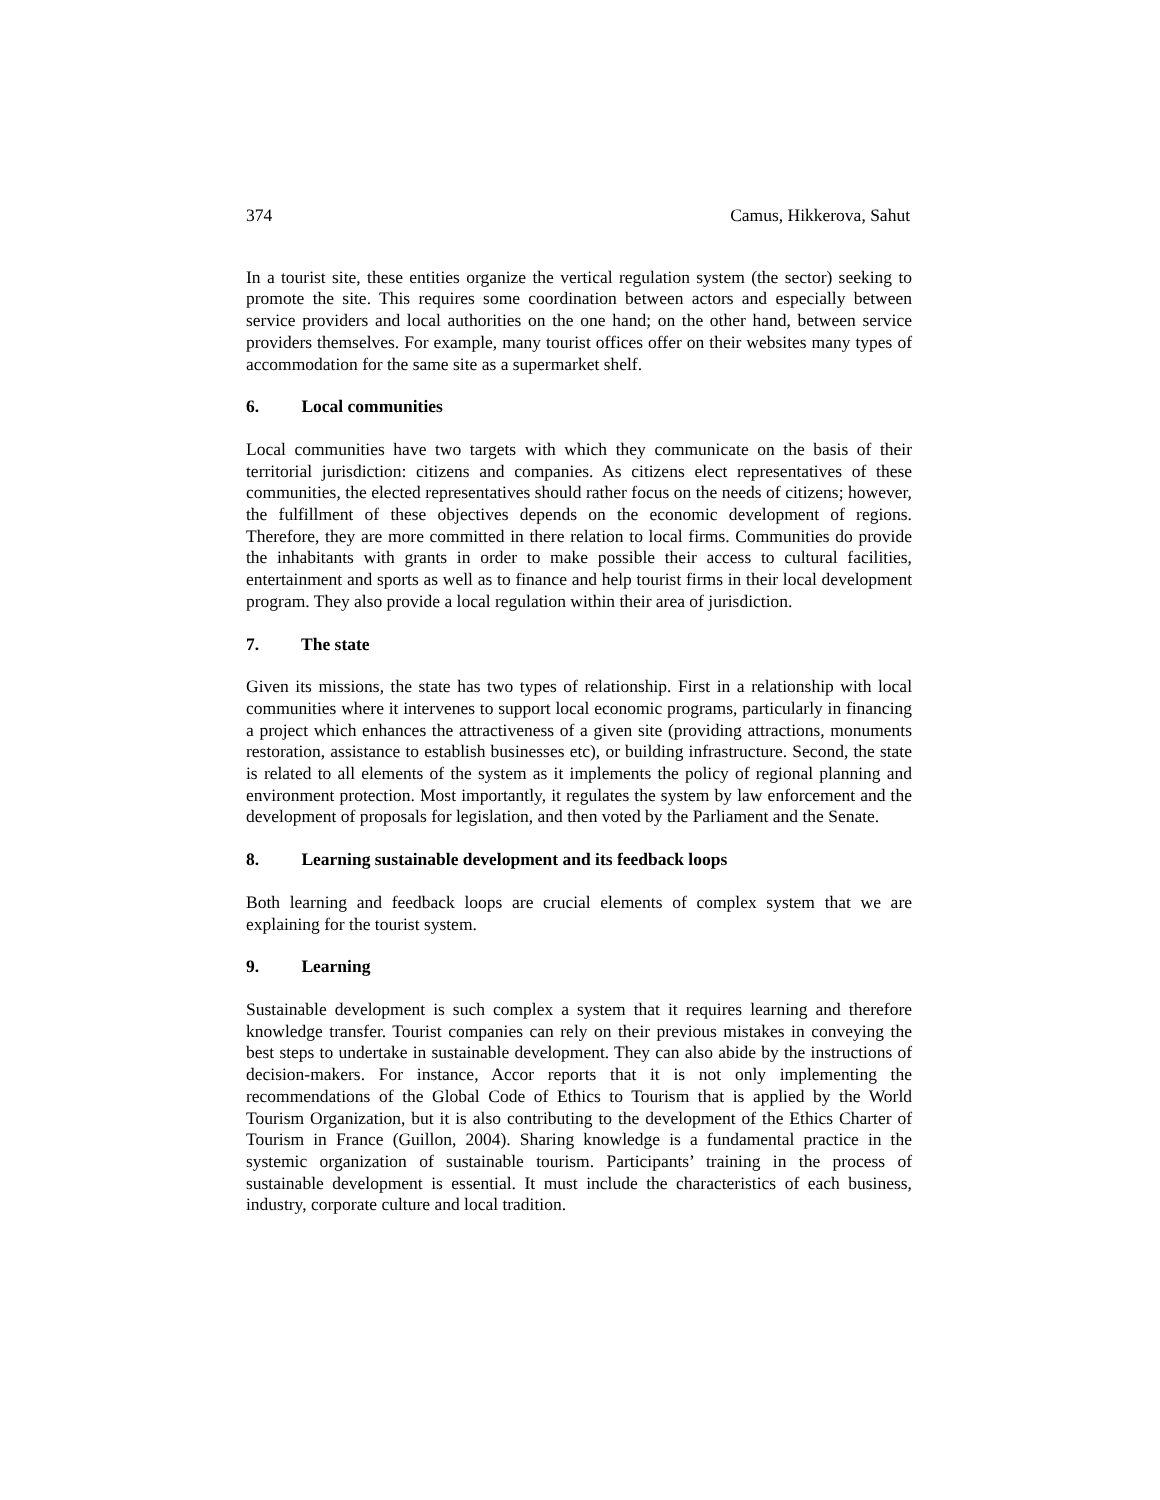374 Camus, Hikkerova, Sahut
In a tourist site, these entities organize the vertical regulation system (the sector) seeking to promote the site. This requires some coordination between actors and especially between service providers and local authorities on the one hand; on the other hand, between service providers themselves. For example, many tourist offices offer on their websites many types of accommodation for the same site as a supermarket shelf.
6. Local communities
Local communities have two targets with which they communicate on the basis of their territorial jurisdiction: citizens and companies. As citizens elect representatives of these communities, the elected representatives should rather focus on the needs of citizens; however, the fulfillment of these objectives depends on the economic development of regions. Therefore, they are more committed in there relation to local firms. Communities do provide the inhabitants with grants in order to make possible their access to cultural facilities, entertainment and sports as well as to finance and help tourist firms in their local development program. They also provide a local regulation within their area of jurisdiction.
7. The state
Given its missions, the state has two types of relationship. First in a relationship with local communities where it intervenes to support local economic programs, particularly in financing a project which enhances the attractiveness of a given site (providing attractions, monuments restoration, assistance to establish businesses etc), or building infrastructure. Second, the state is related to all elements of the system as it implements the policy of regional planning and environment protection. Most importantly, it regulates the system by law enforcement and the development of proposals for legislation, and then voted by the Parliament and the Senate.
8. Learning sustainable development and its feedback loops
Both learning and feedback loops are crucial elements of complex system that we are explaining for the tourist system.
9. Learning
Sustainable development is such complex a system that it requires learning and therefore knowledge transfer. Tourist companies can rely on their previous mistakes in conveying the best steps to undertake in sustainable development. They can also abide by the instructions of decision-makers. For instance, Accor reports that it is not only implementing the recommendations of the Global Code of Ethics to Tourism that is applied by the World Tourism Organization, but it is also contributing to the development of the Ethics Charter of Tourism in France (Guillon, 2004). Sharing knowledge is a fundamental practice in the systemic organization of sustainable tourism. Participants’ training in the process of sustainable development is essential. It must include the characteristics of each business, industry, corporate culture and local tradition.